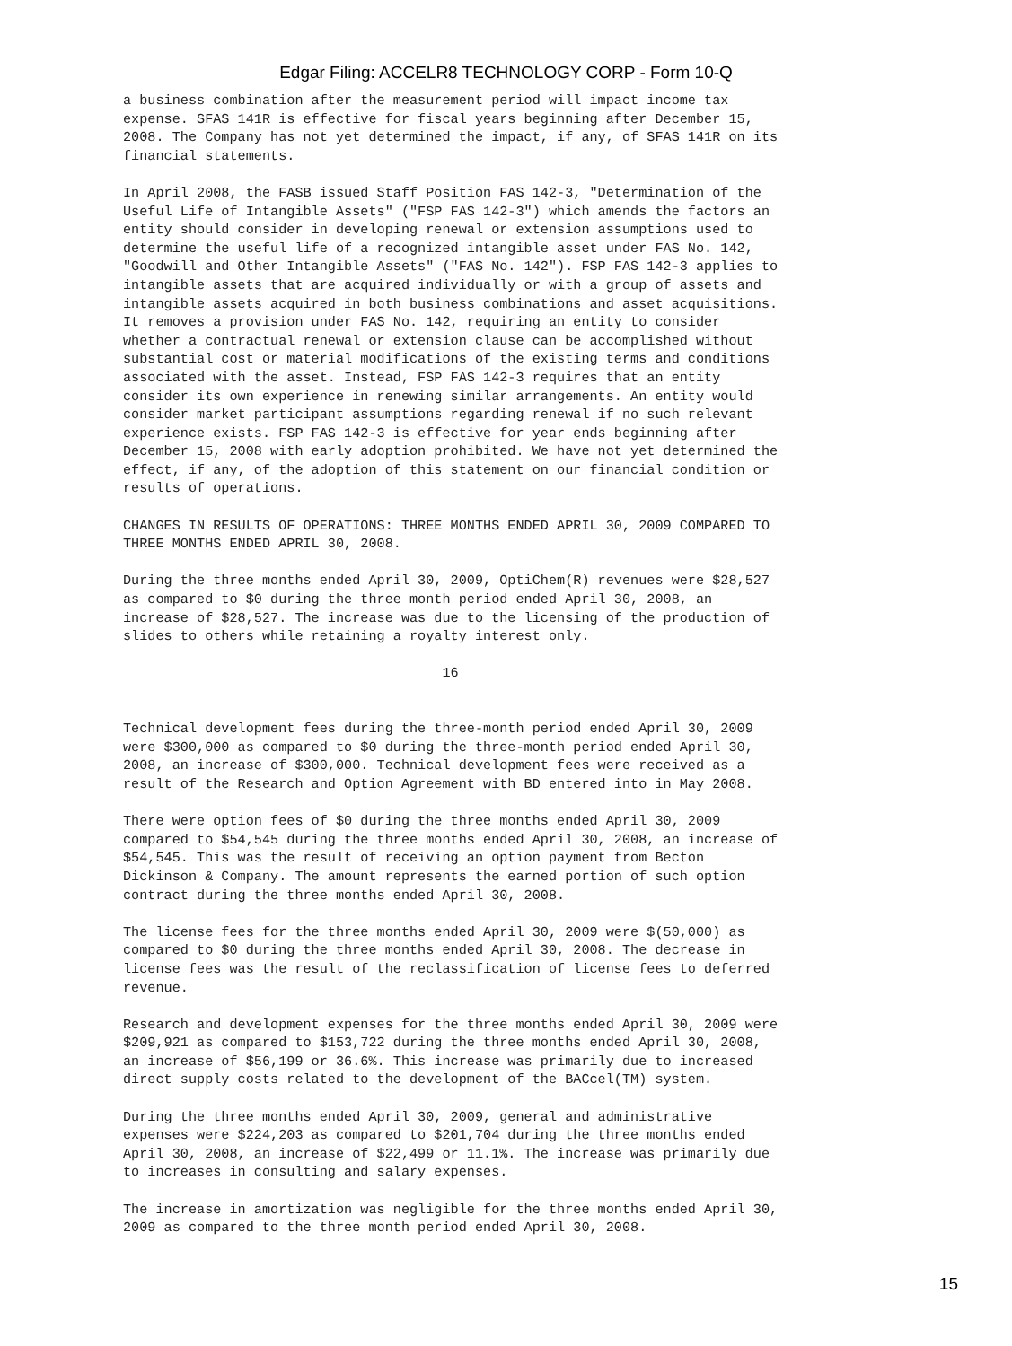Edgar Filing: ACCELR8 TECHNOLOGY CORP - Form 10-Q
a business combination after the measurement period will impact income tax
expense. SFAS 141R is effective for fiscal years beginning after December 15,
2008. The Company has not yet determined the impact, if any, of SFAS 141R on its
financial statements.

In April 2008, the FASB issued Staff Position FAS 142-3, "Determination of the
Useful Life of Intangible Assets" ("FSP FAS 142-3") which amends the factors an
entity should consider in developing renewal or extension assumptions used to
determine the useful life of a recognized intangible asset under FAS No. 142,
"Goodwill and Other Intangible Assets" ("FAS No. 142"). FSP FAS 142-3 applies to
intangible assets that are acquired individually or with a group of assets and
intangible assets acquired in both business combinations and asset acquisitions.
It removes a provision under FAS No. 142, requiring an entity to consider
whether a contractual renewal or extension clause can be accomplished without
substantial cost or material modifications of the existing terms and conditions
associated with the asset. Instead, FSP FAS 142-3 requires that an entity
consider its own experience in renewing similar arrangements. An entity would
consider market participant assumptions regarding renewal if no such relevant
experience exists. FSP FAS 142-3 is effective for year ends beginning after
December 15, 2008 with early adoption prohibited. We have not yet determined the
effect, if any, of the adoption of this statement on our financial condition or
results of operations.

CHANGES IN RESULTS OF OPERATIONS: THREE MONTHS ENDED APRIL 30, 2009 COMPARED TO
THREE MONTHS ENDED APRIL 30, 2008.

During the three months ended April 30, 2009, OptiChem(R) revenues were $28,527
as compared to $0 during the three month period ended April 30, 2008, an
increase of $28,527. The increase was due to the licensing of the production of
slides to others while retaining a royalty interest only.

                                       16


Technical development fees during the three-month period ended April 30, 2009
were $300,000 as compared to $0 during the three-month period ended April 30,
2008, an increase of $300,000. Technical development fees were received as a
result of the Research and Option Agreement with BD entered into in May 2008.

There were option fees of $0 during the three months ended April 30, 2009
compared to $54,545 during the three months ended April 30, 2008, an increase of
$54,545. This was the result of receiving an option payment from Becton
Dickinson & Company. The amount represents the earned portion of such option
contract during the three months ended April 30, 2008.

The license fees for the three months ended April 30, 2009 were $(50,000) as
compared to $0 during the three months ended April 30, 2008. The decrease in
license fees was the result of the reclassification of license fees to deferred
revenue.

Research and development expenses for the three months ended April 30, 2009 were
$209,921 as compared to $153,722 during the three months ended April 30, 2008,
an increase of $56,199 or 36.6%. This increase was primarily due to increased
direct supply costs related to the development of the BACcel(TM) system.

During the three months ended April 30, 2009, general and administrative
expenses were $224,203 as compared to $201,704 during the three months ended
April 30, 2008, an increase of $22,499 or 11.1%. The increase was primarily due
to increases in consulting and salary expenses.

The increase in amortization was negligible for the three months ended April 30,
2009 as compared to the three month period ended April 30, 2008.
15